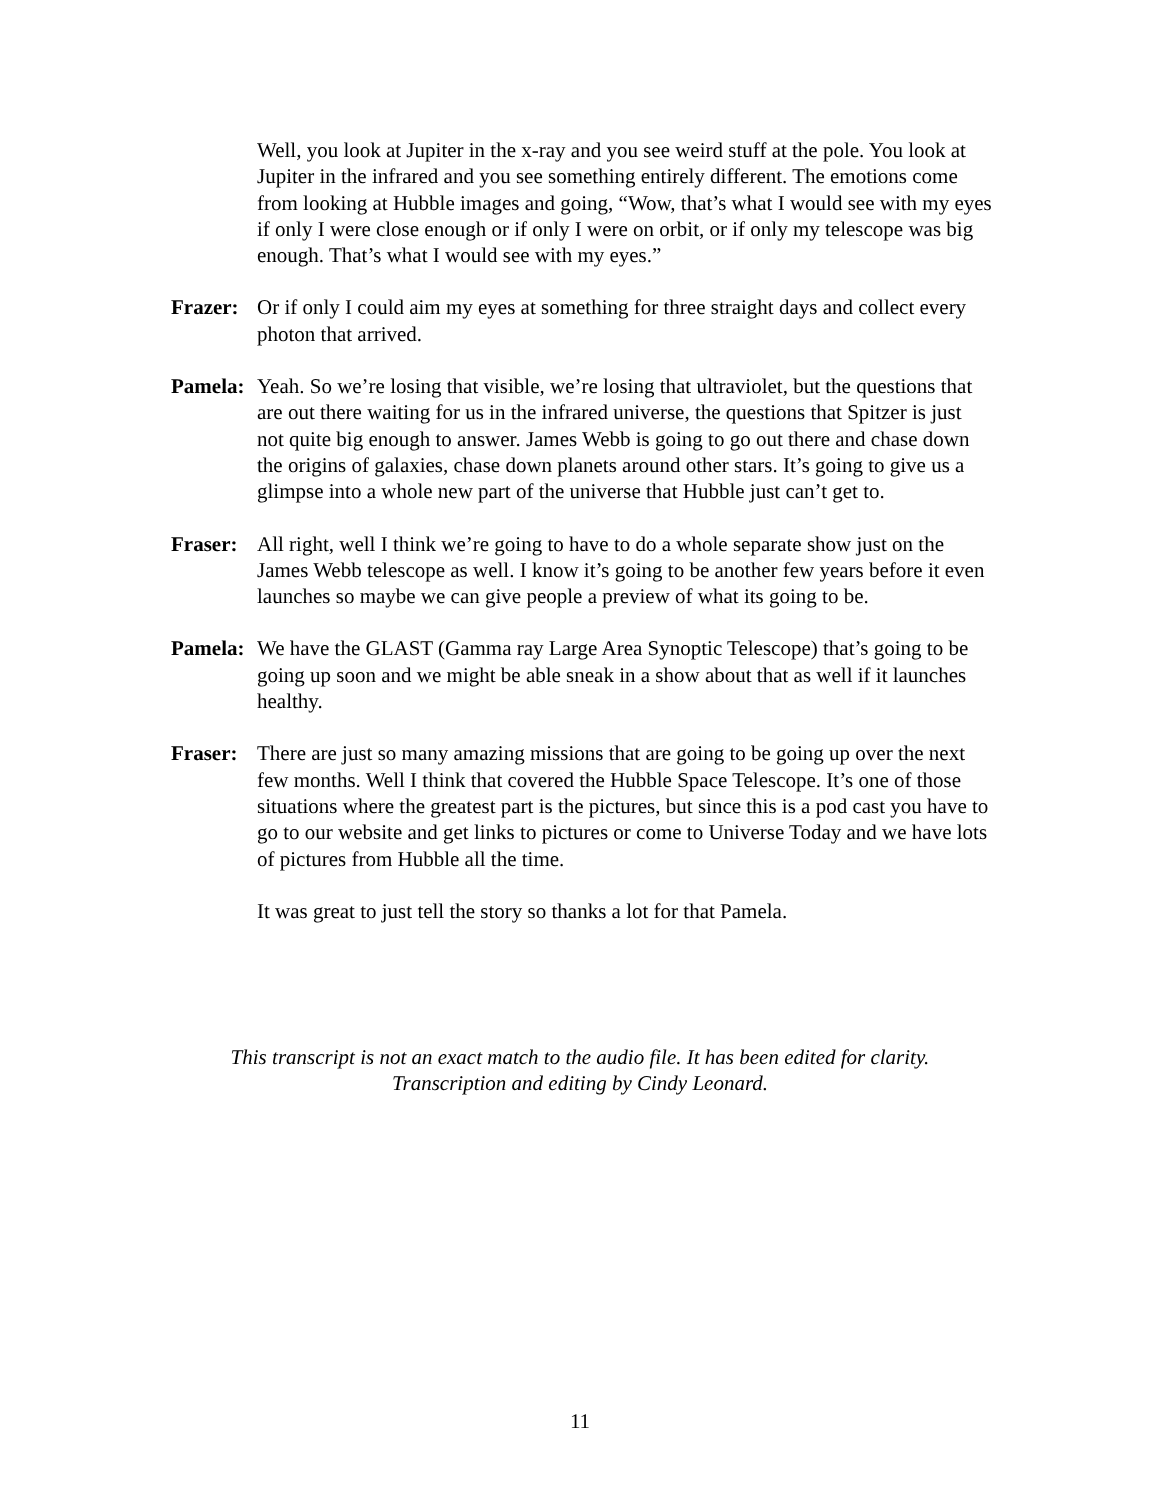Well, you look at Jupiter in the x-ray and you see weird stuff at the pole. You look at Jupiter in the infrared and you see something entirely different. The emotions come from looking at Hubble images and going, “Wow, that’s what I would see with my eyes if only I were close enough or if only I were on orbit, or if only my telescope was big enough. That’s what I would see with my eyes.”
Frazer:
Or if only I could aim my eyes at something for three straight days and collect every photon that arrived.
Pamela:
Yeah. So we’re losing that visible, we’re losing that ultraviolet, but the questions that are out there waiting for us in the infrared universe, the questions that Spitzer is just not quite big enough to answer. James Webb is going to go out there and chase down the origins of galaxies, chase down planets around other stars. It’s going to give us a glimpse into a whole new part of the universe that Hubble just can’t get to.
Fraser:
All right, well I think we’re going to have to do a whole separate show just on the James Webb telescope as well. I know it’s going to be another few years before it even launches so maybe we can give people a preview of what its going to be.
Pamela:
We have the GLAST (Gamma ray Large Area Synoptic Telescope) that’s going to be going up soon and we might be able sneak in a show about that as well if it launches healthy.
Fraser:
There are just so many amazing missions that are going to be going up over the next few months. Well I think that covered the Hubble Space Telescope. It’s one of those situations where the greatest part is the pictures, but since this is a pod cast you have to go to our website and get links to pictures or come to Universe Today and we have lots of pictures from Hubble all the time.
It was great to just tell the story so thanks a lot for that Pamela.
This transcript is not an exact match to the audio file. It has been edited for clarity.
Transcription and editing by Cindy Leonard.
11